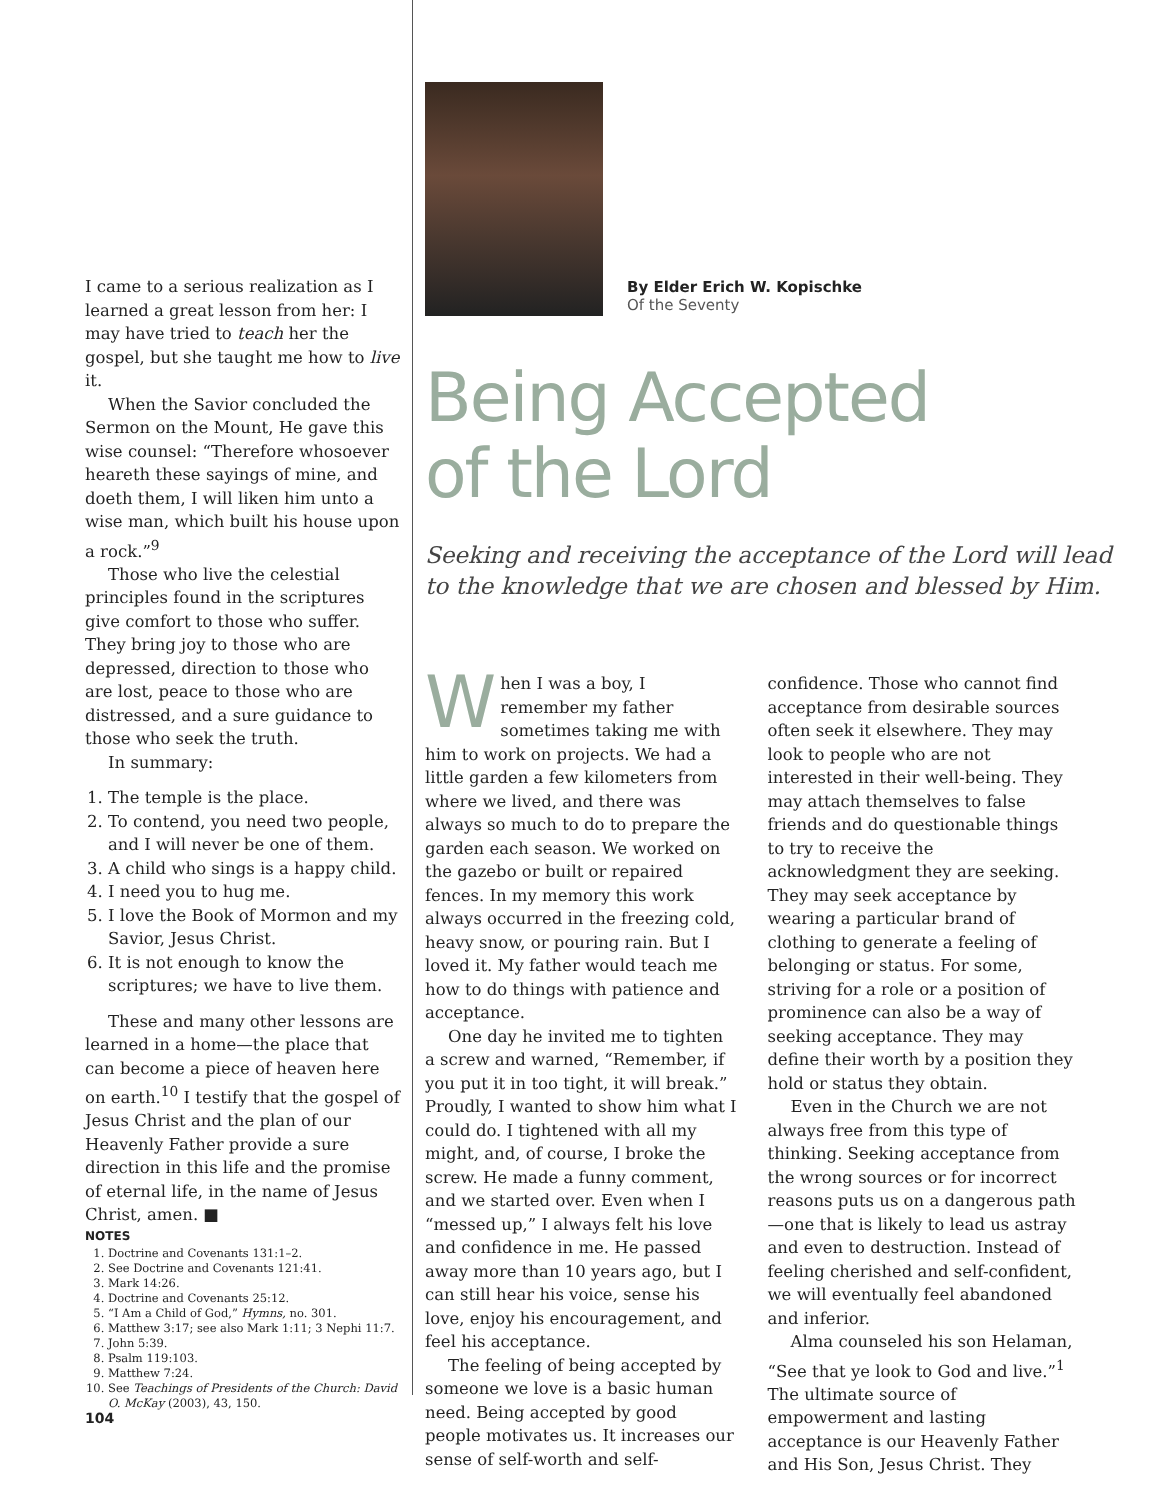I came to a serious realization as I learned a great lesson from her: I may have tried to teach her the gospel, but she taught me how to live it.
When the Savior concluded the Sermon on the Mount, He gave this wise counsel: “Therefore whosoever heareth these sayings of mine, and doeth them, I will liken him unto a wise man, which built his house upon a rock.”<sup>9</sup>
Those who live the celestial principles found in the scriptures give comfort to those who suffer. They bring joy to those who are depressed, direction to those who are lost, peace to those who are distressed, and a sure guidance to those who seek the truth.
In summary:
1. The temple is the place.
2. To contend, you need two people, and I will never be one of them.
3. A child who sings is a happy child.
4. I need you to hug me.
5. I love the Book of Mormon and my Savior, Jesus Christ.
6. It is not enough to know the scriptures; we have to live them.
These and many other lessons are learned in a home—the place that can become a piece of heaven here on earth.<sup>10</sup> I testify that the gospel of Jesus Christ and the plan of our Heavenly Father provide a sure direction in this life and the promise of eternal life, in the name of Jesus Christ, amen. ■
NOTES
1. Doctrine and Covenants 131:1–2.
2. See Doctrine and Covenants 121:41.
3. Mark 14:26.
4. Doctrine and Covenants 25:12.
5. “I Am a Child of God,” Hymns, no. 301.
6. Matthew 3:17; see also Mark 1:11; 3 Nephi 11:7.
7. John 5:39.
8. Psalm 119:103.
9. Matthew 7:24.
10. See Teachings of Presidents of the Church: David O. McKay (2003), 43, 150.
104
By Elder Erich W. Kopischke
Of the Seventy
Being Accepted
of the Lord
Seeking and receiving the acceptance of the Lord will lead to the knowledge that we are chosen and blessed by Him.
When I was a boy, I remember my father sometimes taking me with him to work on projects. We had a little garden a few kilometers from where we lived, and there was always so much to do to prepare the garden each season. We worked on the gazebo or built or repaired fences. In my memory this work always occurred in the freezing cold, heavy snow, or pouring rain. But I loved it. My father would teach me how to do things with patience and acceptance.
One day he invited me to tighten a screw and warned, “Remember, if you put it in too tight, it will break.” Proudly, I wanted to show him what I could do. I tightened with all my might, and, of course, I broke the screw. He made a funny comment, and we started over. Even when I “messed up,” I always felt his love and confidence in me. He passed away more than 10 years ago, but I can still hear his voice, sense his love, enjoy his encouragement, and feel his acceptance.
The feeling of being accepted by someone we love is a basic human need. Being accepted by good people motivates us. It increases our sense of self-worth and self-confidence. Those who cannot find acceptance from desirable sources often seek it elsewhere. They may look to people who are not interested in their well-being. They may attach themselves to false friends and do questionable things to try to receive the acknowledgment they are seeking. They may seek acceptance by wearing a particular brand of clothing to generate a feeling of belonging or status. For some, striving for a role or a position of prominence can also be a way of seeking acceptance. They may define their worth by a position they hold or status they obtain.
Even in the Church we are not always free from this type of thinking. Seeking acceptance from the wrong sources or for incorrect reasons puts us on a dangerous path—one that is likely to lead us astray and even to destruction. Instead of feeling cherished and self-confident, we will eventually feel abandoned and inferior.
Alma counseled his son Helaman, “See that ye look to God and live.”<sup>1</sup> The ultimate source of empowerment and lasting acceptance is our Heavenly Father and His Son, Jesus Christ. They